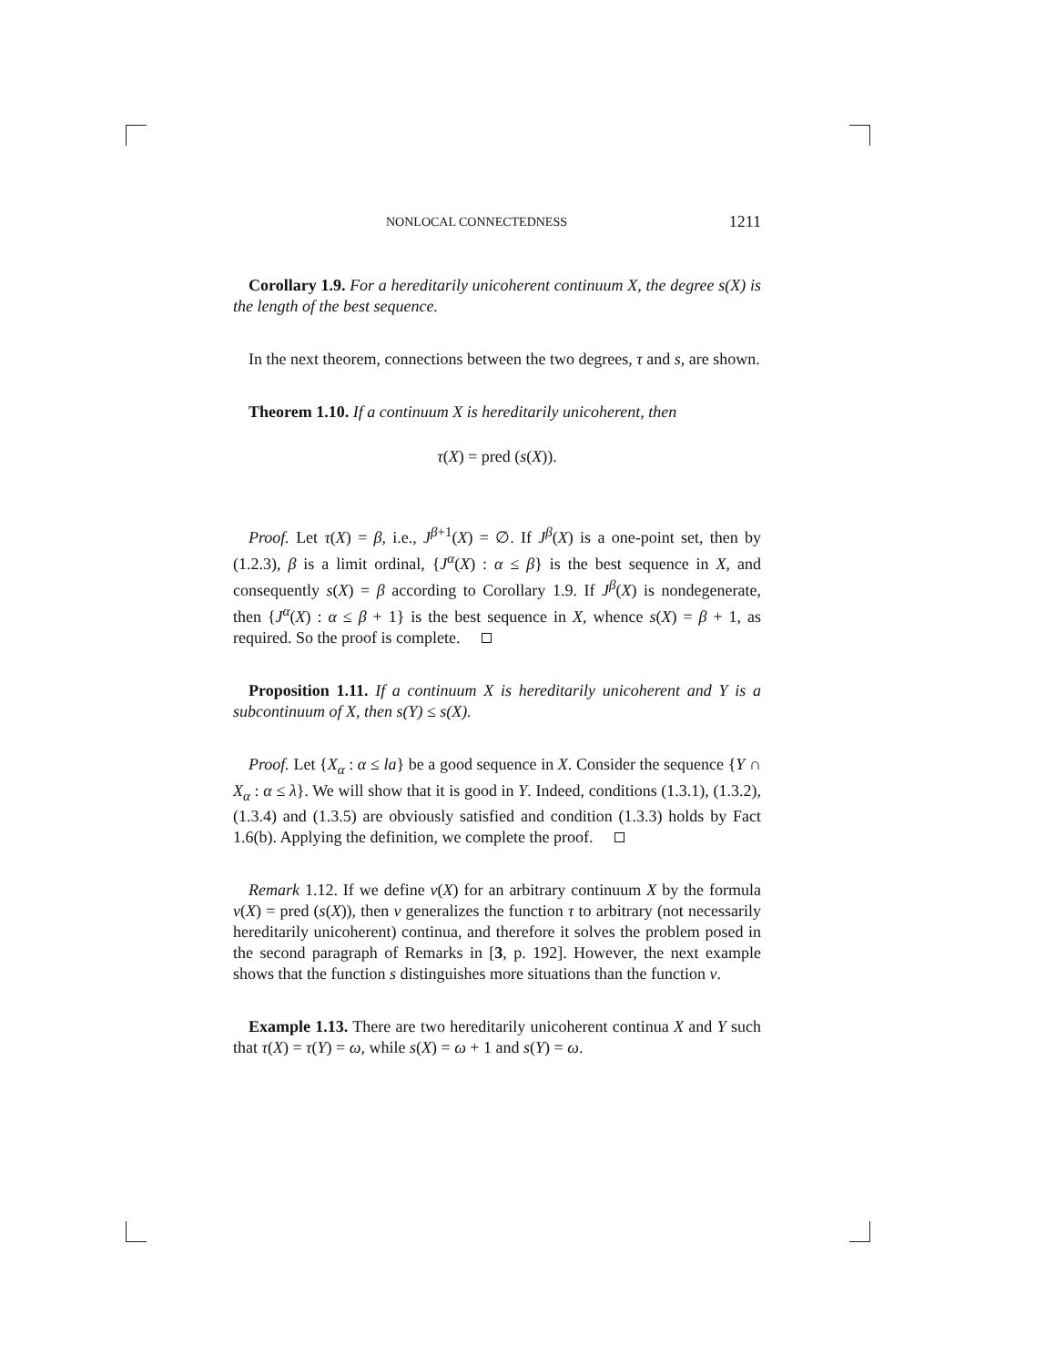NONLOCAL CONNECTEDNESS 1211
Corollary 1.9. For a hereditarily unicoherent continuum X, the degree s(X) is the length of the best sequence.
In the next theorem, connections between the two degrees, τ and s, are shown.
Theorem 1.10. If a continuum X is hereditarily unicoherent, then
τ(X) = pred (s(X)).
Proof. Let τ(X) = β, i.e., J<sup>β+1</sup>(X) = ∅. If J<sup>β</sup>(X) is a one-point set, then by (1.2.3), β is a limit ordinal, {J<sup>α</sup>(X) : α ≤ β} is the best sequence in X, and consequently s(X) = β according to Corollary 1.9. If J<sup>β</sup>(X) is nondegenerate, then {J<sup>α</sup>(X) : α ≤ β + 1} is the best sequence in X, whence s(X) = β + 1, as required. So the proof is complete.
Proposition 1.11. If a continuum X is hereditarily unicoherent and Y is a subcontinuum of X, then s(Y) ≤ s(X).
Proof. Let {X<sub>α</sub> : α ≤ la} be a good sequence in X. Consider the sequence {Y ∩ X<sub>α</sub> : α ≤ λ}. We will show that it is good in Y. Indeed, conditions (1.3.1), (1.3.2), (1.3.4) and (1.3.5) are obviously satisfied and condition (1.3.3) holds by Fact 1.6(b). Applying the definition, we complete the proof.
Remark 1.12. If we define ν(X) for an arbitrary continuum X by the formula ν(X) = pred (s(X)), then ν generalizes the function τ to arbitrary (not necessarily hereditarily unicoherent) continua, and therefore it solves the problem posed in the second paragraph of Remarks in [3, p. 192]. However, the next example shows that the function s distinguishes more situations than the function ν.
Example 1.13. There are two hereditarily unicoherent continua X and Y such that τ(X) = τ(Y) = ω, while s(X) = ω + 1 and s(Y) = ω.